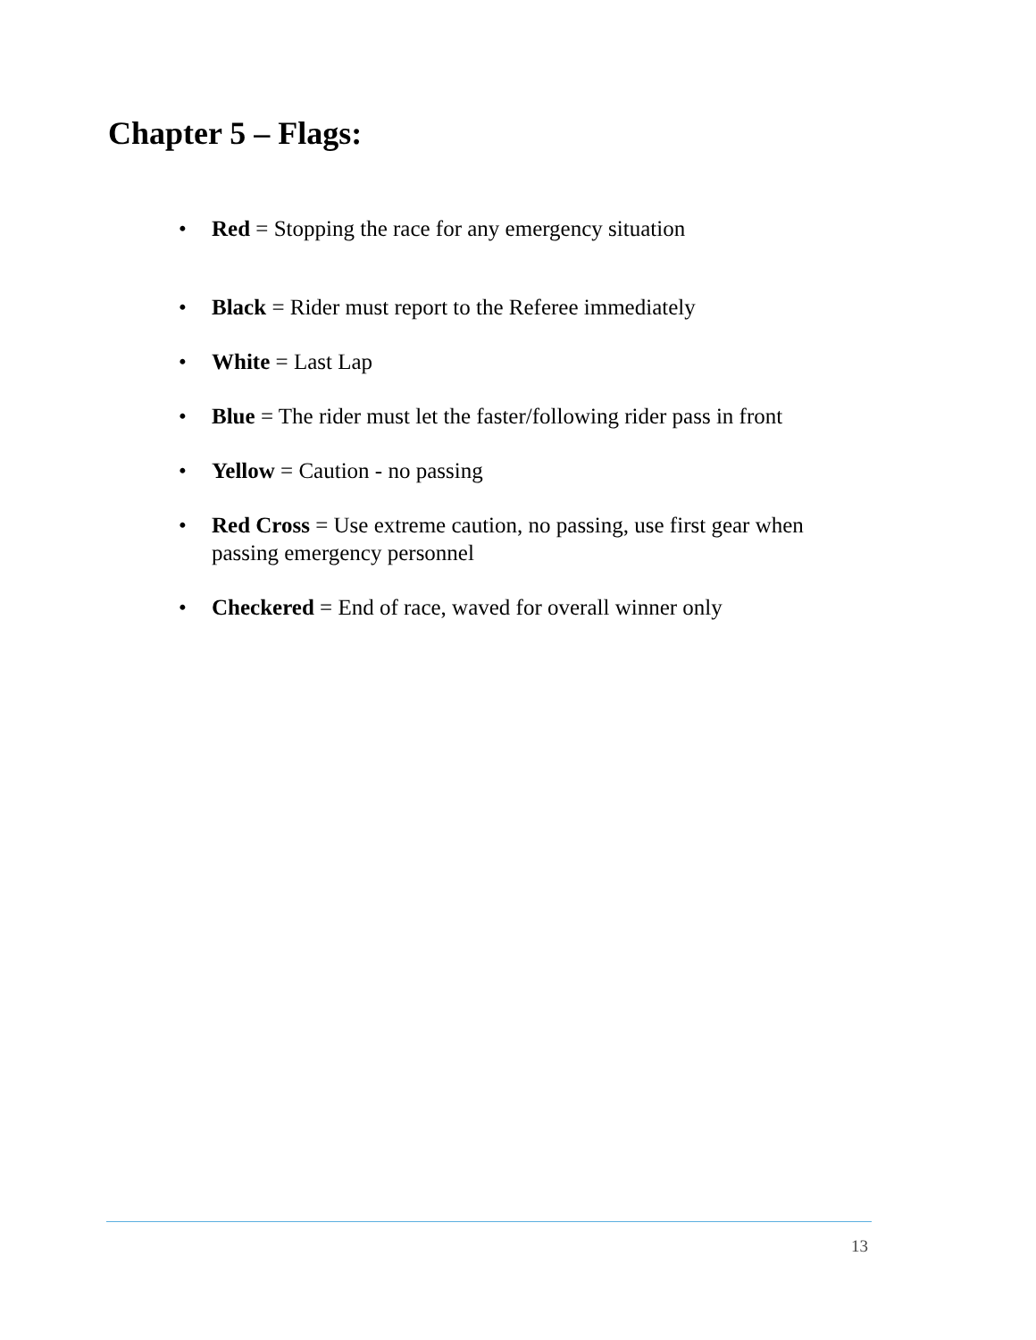Chapter 5 – Flags:
• Red = Stopping the race for any emergency situation
• Black = Rider must report to the Referee immediately
• White = Last Lap
• Blue = The rider must let the faster/following rider pass in front
• Yellow = Caution - no passing
• Red Cross = Use extreme caution, no passing, use first gear when passing emergency personnel
• Checkered = End of race, waved for overall winner only
13